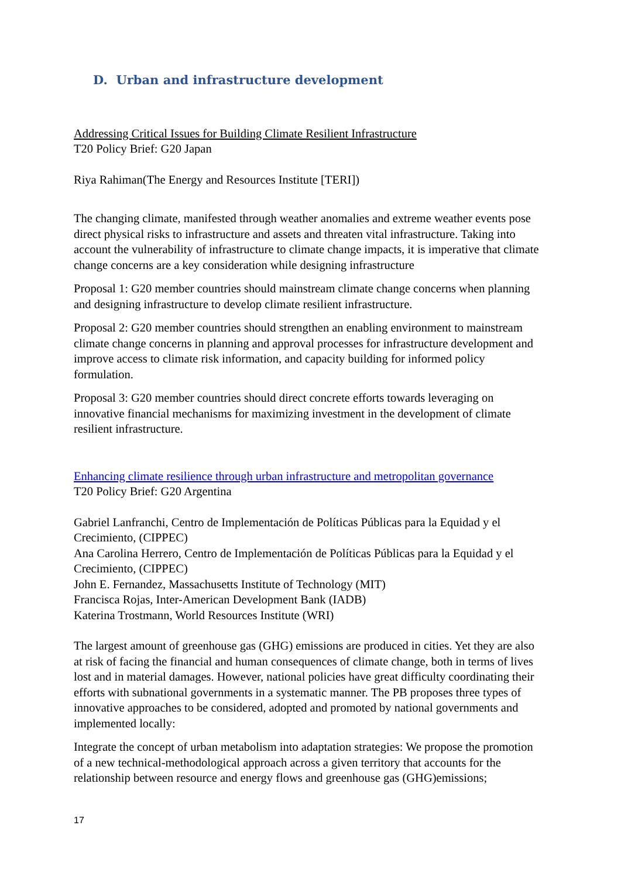D. Urban and infrastructure development
Addressing Critical Issues for Building Climate Resilient Infrastructure
T20 Policy Brief: G20 Japan
Riya Rahiman(The Energy and Resources Institute [TERI])
The changing climate, manifested through weather anomalies and extreme weather events pose direct physical risks to infrastructure and assets and threaten vital infrastructure. Taking into account the vulnerability of infrastructure to climate change impacts, it is imperative that climate change concerns are a key consideration while designing infrastructure
Proposal 1: G20 member countries should mainstream climate change concerns when planning and designing infrastructure to develop climate resilient infrastructure.
Proposal 2: G20 member countries should strengthen an enabling environment to mainstream climate change concerns in planning and approval processes for infrastructure development and improve access to climate risk information, and capacity building for informed policy formulation.
Proposal 3: G20 member countries should direct concrete efforts towards leveraging on innovative financial mechanisms for maximizing investment in the development of climate resilient infrastructure.
Enhancing climate resilience through urban infrastructure and metropolitan governance
T20 Policy Brief: G20 Argentina
Gabriel Lanfranchi, Centro de Implementación de Políticas Públicas para la Equidad y el Crecimiento, (CIPPEC)
Ana Carolina Herrero, Centro de Implementación de Políticas Públicas para la Equidad y el Crecimiento, (CIPPEC)
John E. Fernandez, Massachusetts Institute of Technology (MIT)
Francisca Rojas, Inter-American Development Bank (IADB)
Katerina Trostmann, World Resources Institute (WRI)
The largest amount of greenhouse gas (GHG) emissions are produced in cities. Yet they are also at risk of facing the financial and human consequences of climate change, both in terms of lives lost and in material damages. However, national policies have great difficulty coordinating their efforts with subnational governments in a systematic manner. The PB proposes three types of innovative approaches to be considered, adopted and promoted by national governments and implemented locally:
Integrate the concept of urban metabolism into adaptation strategies: We propose the promotion of a new technical-methodological approach across a given territory that accounts for the relationship between resource and energy flows and greenhouse gas (GHG)emissions;
17